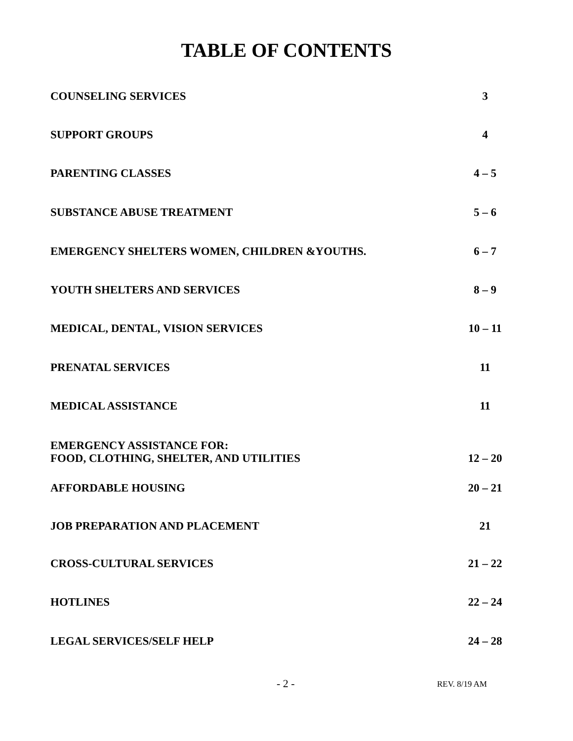TABLE OF CONTENTS
COUNSELING SERVICES 3
SUPPORT GROUPS 4
PARENTING CLASSES 4 – 5
SUBSTANCE ABUSE TREATMENT 5 – 6
EMERGENCY SHELTERS WOMEN, CHILDREN &YOUTHS. 6 – 7
YOUTH SHELTERS AND SERVICES 8 – 9
MEDICAL, DENTAL, VISION SERVICES 10 – 11
PRENATAL SERVICES 11
MEDICAL ASSISTANCE 11
EMERGENCY ASSISTANCE FOR:
FOOD, CLOTHING, SHELTER, AND UTILITIES 12 – 20
AFFORDABLE HOUSING 20 – 21
JOB PREPARATION AND PLACEMENT 21
CROSS-CULTURAL SERVICES 21 – 22
HOTLINES 22 – 24
LEGAL SERVICES/SELF HELP 24 – 28
- 2 - REV. 8/19 AM